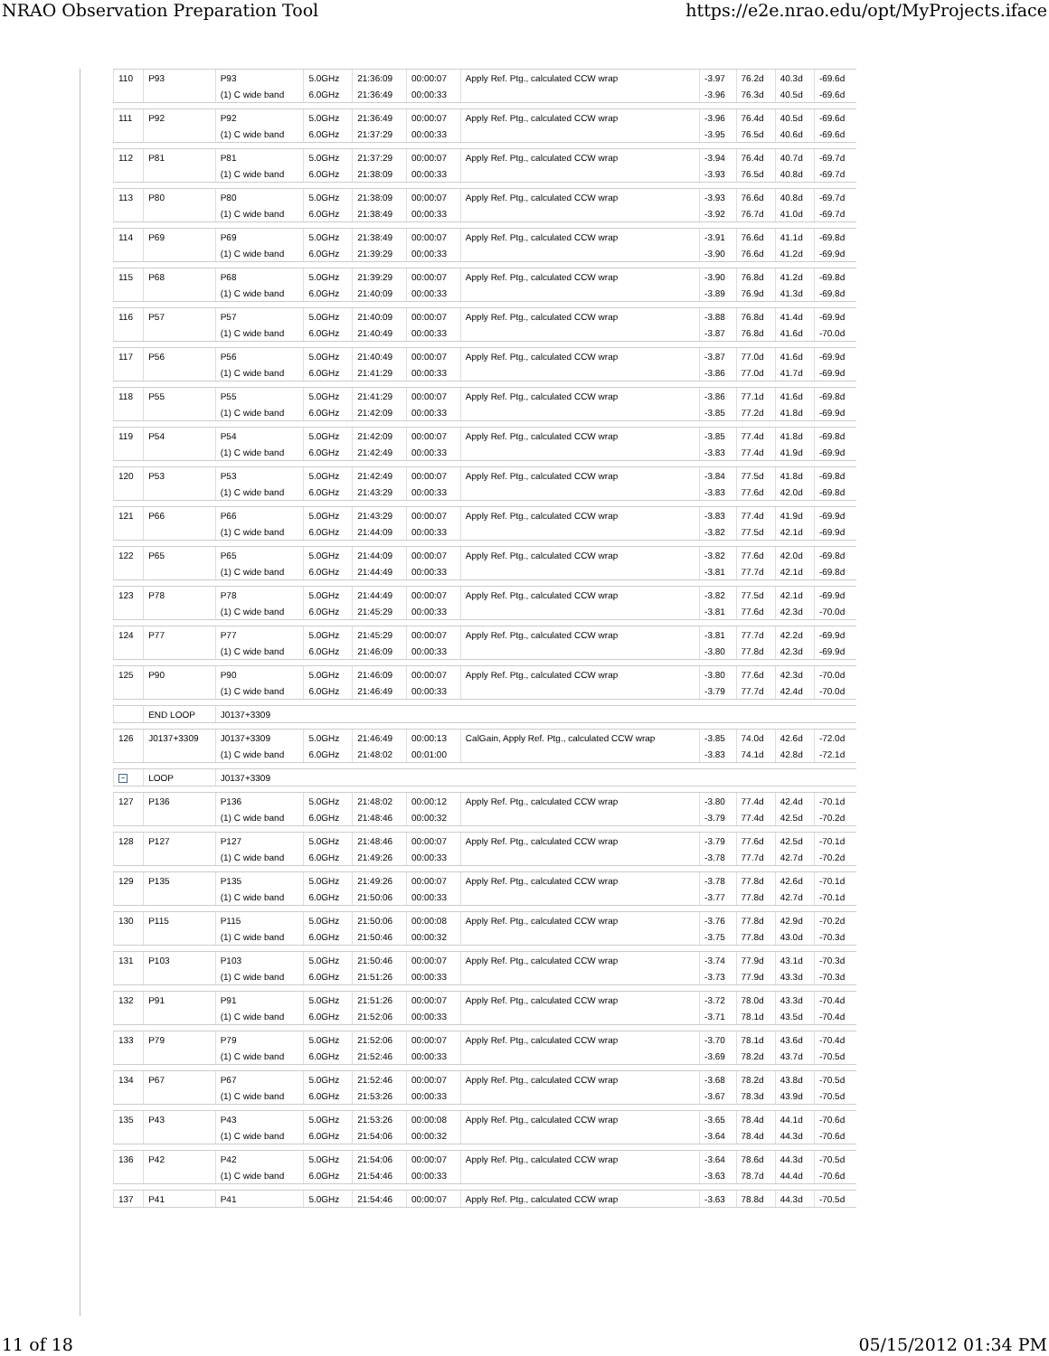NRAO Observation Preparation Tool https://e2e.nrao.edu/opt/MyProjects.iface
| 110 | P93 | P93 | 5.0GHz | 21:36:09 | 00:00:07 | Apply Ref. Ptg., calculated CCW wrap | -3.97 | 76.2d | 40.3d | -69.6d |
| | | (1) C wide band | 6.0GHz | 21:36:49 | 00:00:33 | | -3.96 | 76.3d | 40.5d | -69.6d |
| 111 | P92 | P92 | 5.0GHz | 21:36:49 | 00:00:07 | Apply Ref. Ptg., calculated CCW wrap | -3.96 | 76.4d | 40.5d | -69.6d |
| | | (1) C wide band | 6.0GHz | 21:37:29 | 00:00:33 | | -3.95 | 76.5d | 40.6d | -69.6d |
| 112 | P81 | P81 | 5.0GHz | 21:37:29 | 00:00:07 | Apply Ref. Ptg., calculated CCW wrap | -3.94 | 76.4d | 40.7d | -69.7d |
| | | (1) C wide band | 6.0GHz | 21:38:09 | 00:00:33 | | -3.93 | 76.5d | 40.8d | -69.7d |
| 113 | P80 | P80 | 5.0GHz | 21:38:09 | 00:00:07 | Apply Ref. Ptg., calculated CCW wrap | -3.93 | 76.6d | 40.8d | -69.7d |
| | | (1) C wide band | 6.0GHz | 21:38:49 | 00:00:33 | | -3.92 | 76.7d | 41.0d | -69.7d |
| 114 | P69 | P69 | 5.0GHz | 21:38:49 | 00:00:07 | Apply Ref. Ptg., calculated CCW wrap | -3.91 | 76.6d | 41.1d | -69.8d |
| | | (1) C wide band | 6.0GHz | 21:39:29 | 00:00:33 | | -3.90 | 76.6d | 41.2d | -69.9d |
| 115 | P68 | P68 | 5.0GHz | 21:39:29 | 00:00:07 | Apply Ref. Ptg., calculated CCW wrap | -3.90 | 76.8d | 41.2d | -69.8d |
| | | (1) C wide band | 6.0GHz | 21:40:09 | 00:00:33 | | -3.89 | 76.9d | 41.3d | -69.8d |
| 116 | P57 | P57 | 5.0GHz | 21:40:09 | 00:00:07 | Apply Ref. Ptg., calculated CCW wrap | -3.88 | 76.8d | 41.4d | -69.9d |
| | | (1) C wide band | 6.0GHz | 21:40:49 | 00:00:33 | | -3.87 | 76.8d | 41.6d | -70.0d |
| 117 | P56 | P56 | 5.0GHz | 21:40:49 | 00:00:07 | Apply Ref. Ptg., calculated CCW wrap | -3.87 | 77.0d | 41.6d | -69.9d |
| | | (1) C wide band | 6.0GHz | 21:41:29 | 00:00:33 | | -3.86 | 77.0d | 41.7d | -69.9d |
| 118 | P55 | P55 | 5.0GHz | 21:41:29 | 00:00:07 | Apply Ref. Ptg., calculated CCW wrap | -3.86 | 77.1d | 41.6d | -69.8d |
| | | (1) C wide band | 6.0GHz | 21:42:09 | 00:00:33 | | -3.85 | 77.2d | 41.8d | -69.9d |
| 119 | P54 | P54 | 5.0GHz | 21:42:09 | 00:00:07 | Apply Ref. Ptg., calculated CCW wrap | -3.85 | 77.4d | 41.8d | -69.8d |
| | | (1) C wide band | 6.0GHz | 21:42:49 | 00:00:33 | | -3.83 | 77.4d | 41.9d | -69.9d |
| 120 | P53 | P53 | 5.0GHz | 21:42:49 | 00:00:07 | Apply Ref. Ptg., calculated CCW wrap | -3.84 | 77.5d | 41.8d | -69.8d |
| | | (1) C wide band | 6.0GHz | 21:43:29 | 00:00:33 | | -3.83 | 77.6d | 42.0d | -69.8d |
| 121 | P66 | P66 | 5.0GHz | 21:43:29 | 00:00:07 | Apply Ref. Ptg., calculated CCW wrap | -3.83 | 77.4d | 41.9d | -69.9d |
| | | (1) C wide band | 6.0GHz | 21:44:09 | 00:00:33 | | -3.82 | 77.5d | 42.1d | -69.9d |
| 122 | P65 | P65 | 5.0GHz | 21:44:09 | 00:00:07 | Apply Ref. Ptg., calculated CCW wrap | -3.82 | 77.6d | 42.0d | -69.8d |
| | | (1) C wide band | 6.0GHz | 21:44:49 | 00:00:33 | | -3.81 | 77.7d | 42.1d | -69.8d |
| 123 | P78 | P78 | 5.0GHz | 21:44:49 | 00:00:07 | Apply Ref. Ptg., calculated CCW wrap | -3.82 | 77.5d | 42.1d | -69.9d |
| | | (1) C wide band | 6.0GHz | 21:45:29 | 00:00:33 | | -3.81 | 77.6d | 42.3d | -70.0d |
| 124 | P77 | P77 | 5.0GHz | 21:45:29 | 00:00:07 | Apply Ref. Ptg., calculated CCW wrap | -3.81 | 77.7d | 42.2d | -69.9d |
| | | (1) C wide band | 6.0GHz | 21:46:09 | 00:00:33 | | -3.80 | 77.8d | 42.3d | -69.9d |
| 125 | P90 | P90 | 5.0GHz | 21:46:09 | 00:00:07 | Apply Ref. Ptg., calculated CCW wrap | -3.80 | 77.6d | 42.3d | -70.0d |
| | | (1) C wide band | 6.0GHz | 21:46:49 | 00:00:33 | | -3.79 | 77.7d | 42.4d | -70.0d |
| | END LOOP | J0137+3309 | | | | | | | | |
| 126 | J0137+3309 | J0137+3309 | 5.0GHz | 21:46:49 | 00:00:13 | CalGain, Apply Ref. Ptg., calculated CCW wrap | -3.85 | 74.0d | 42.6d | -72.0d |
| | | (1) C wide band | 6.0GHz | 21:48:02 | 00:01:00 | | -3.83 | 74.1d | 42.8d | -72.1d |
| − | LOOP | J0137+3309 | | | | | | | | |
| 127 | P136 | P136 | 5.0GHz | 21:48:02 | 00:00:12 | Apply Ref. Ptg., calculated CCW wrap | -3.80 | 77.4d | 42.4d | -70.1d |
| | | (1) C wide band | 6.0GHz | 21:48:46 | 00:00:32 | | -3.79 | 77.4d | 42.5d | -70.2d |
| 128 | P127 | P127 | 5.0GHz | 21:48:46 | 00:00:07 | Apply Ref. Ptg., calculated CCW wrap | -3.79 | 77.6d | 42.5d | -70.1d |
| | | (1) C wide band | 6.0GHz | 21:49:26 | 00:00:33 | | -3.78 | 77.7d | 42.7d | -70.2d |
| 129 | P135 | P135 | 5.0GHz | 21:49:26 | 00:00:07 | Apply Ref. Ptg., calculated CCW wrap | -3.78 | 77.8d | 42.6d | -70.1d |
| | | (1) C wide band | 6.0GHz | 21:50:06 | 00:00:33 | | -3.77 | 77.8d | 42.7d | -70.1d |
| 130 | P115 | P115 | 5.0GHz | 21:50:06 | 00:00:08 | Apply Ref. Ptg., calculated CCW wrap | -3.76 | 77.8d | 42.9d | -70.2d |
| | | (1) C wide band | 6.0GHz | 21:50:46 | 00:00:32 | | -3.75 | 77.8d | 43.0d | -70.3d |
| 131 | P103 | P103 | 5.0GHz | 21:50:46 | 00:00:07 | Apply Ref. Ptg., calculated CCW wrap | -3.74 | 77.9d | 43.1d | -70.3d |
| | | (1) C wide band | 6.0GHz | 21:51:26 | 00:00:33 | | -3.73 | 77.9d | 43.3d | -70.3d |
| 132 | P91 | P91 | 5.0GHz | 21:51:26 | 00:00:07 | Apply Ref. Ptg., calculated CCW wrap | -3.72 | 78.0d | 43.3d | -70.4d |
| | | (1) C wide band | 6.0GHz | 21:52:06 | 00:00:33 | | -3.71 | 78.1d | 43.5d | -70.4d |
| 133 | P79 | P79 | 5.0GHz | 21:52:06 | 00:00:07 | Apply Ref. Ptg., calculated CCW wrap | -3.70 | 78.1d | 43.6d | -70.4d |
| | | (1) C wide band | 6.0GHz | 21:52:46 | 00:00:33 | | -3.69 | 78.2d | 43.7d | -70.5d |
| 134 | P67 | P67 | 5.0GHz | 21:52:46 | 00:00:07 | Apply Ref. Ptg., calculated CCW wrap | -3.68 | 78.2d | 43.8d | -70.5d |
| | | (1) C wide band | 6.0GHz | 21:53:26 | 00:00:33 | | -3.67 | 78.3d | 43.9d | -70.5d |
| 135 | P43 | P43 | 5.0GHz | 21:53:26 | 00:00:08 | Apply Ref. Ptg., calculated CCW wrap | -3.65 | 78.4d | 44.1d | -70.6d |
| | | (1) C wide band | 6.0GHz | 21:54:06 | 00:00:32 | | -3.64 | 78.4d | 44.3d | -70.6d |
| 136 | P42 | P42 | 5.0GHz | 21:54:06 | 00:00:07 | Apply Ref. Ptg., calculated CCW wrap | -3.64 | 78.6d | 44.3d | -70.5d |
| | | (1) C wide band | 6.0GHz | 21:54:46 | 00:00:33 | | -3.63 | 78.7d | 44.4d | -70.6d |
| 137 | P41 | P41 | 5.0GHz | 21:54:46 | 00:00:07 | Apply Ref. Ptg., calculated CCW wrap | -3.63 | 78.8d | 44.3d | -70.5d |
11 of 18 05/15/2012 01:34 PM